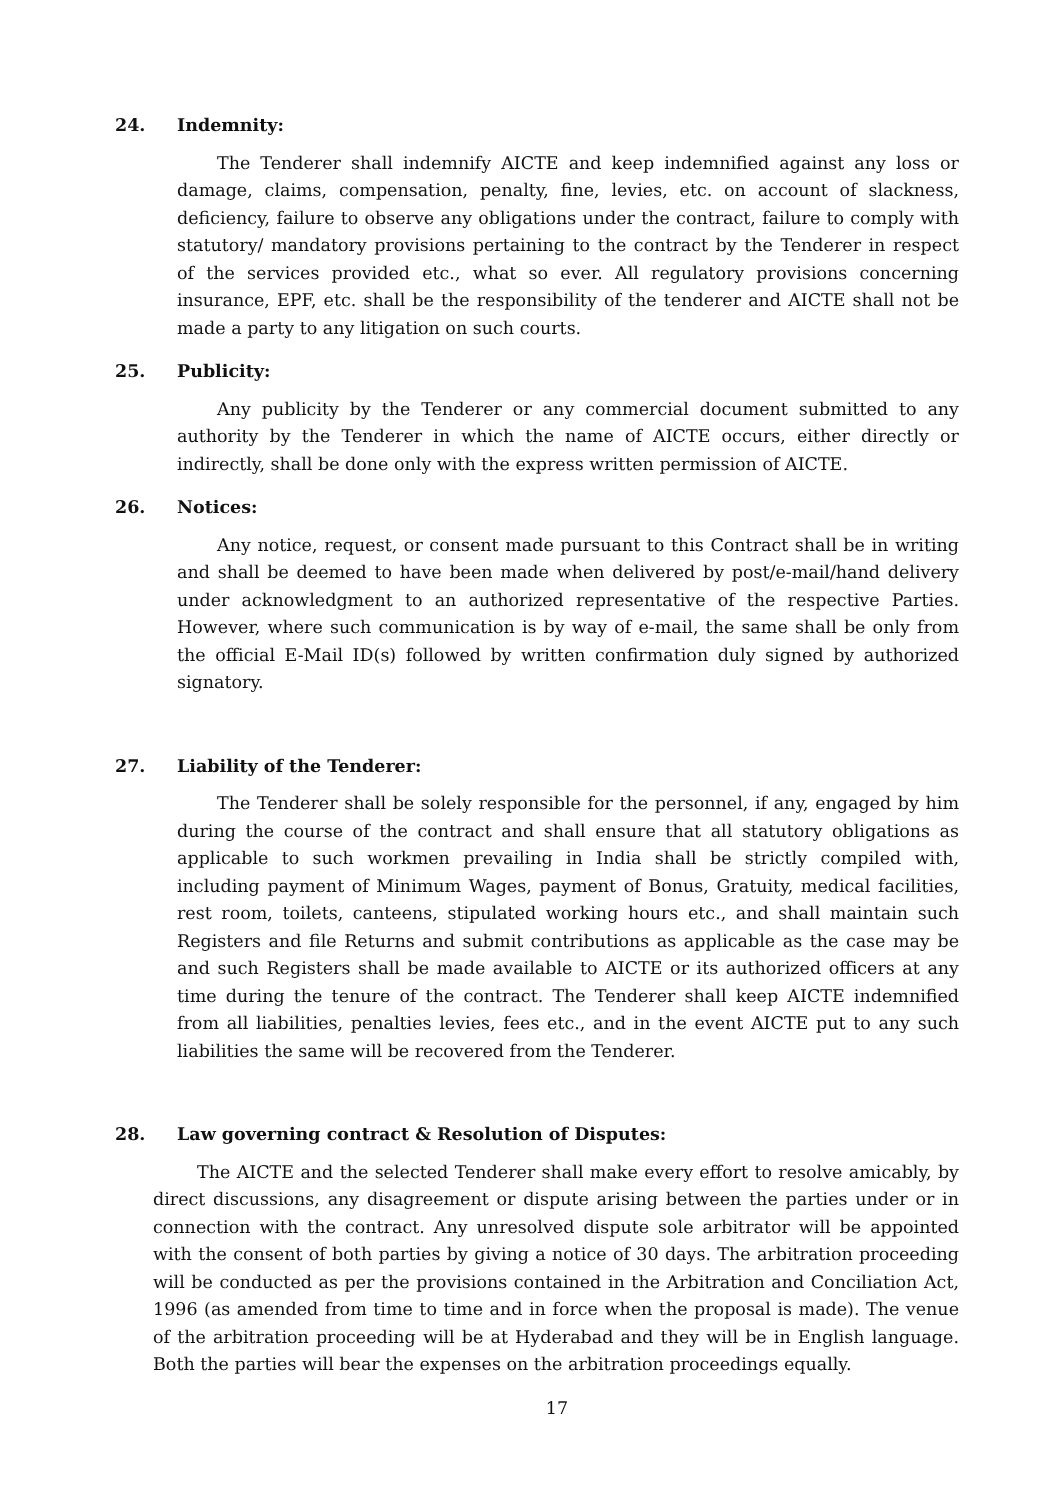24. Indemnity:
The Tenderer shall indemnify AICTE and keep indemnified against any loss or damage, claims, compensation, penalty, fine, levies, etc. on account of slackness, deficiency, failure to observe any obligations under the contract, failure to comply with statutory/ mandatory provisions pertaining to the contract by the Tenderer in respect of the services provided etc., what so ever. All regulatory provisions concerning insurance, EPF, etc. shall be the responsibility of the tenderer and AICTE shall not be made a party to any litigation on such courts.
25. Publicity:
Any publicity by the Tenderer or any commercial document submitted to any authority by the Tenderer in which the name of AICTE occurs, either directly or indirectly, shall be done only with the express written permission of AICTE.
26. Notices:
Any notice, request, or consent made pursuant to this Contract shall be in writing and shall be deemed to have been made when delivered by post/e-mail/hand delivery under acknowledgment to an authorized representative of the respective Parties. However, where such communication is by way of e-mail, the same shall be only from the official E-Mail ID(s) followed by written confirmation duly signed by authorized signatory.
27. Liability of the Tenderer:
The Tenderer shall be solely responsible for the personnel, if any, engaged by him during the course of the contract and shall ensure that all statutory obligations as applicable to such workmen prevailing in India shall be strictly compiled with, including payment of Minimum Wages, payment of Bonus, Gratuity, medical facilities, rest room, toilets, canteens, stipulated working hours etc., and shall maintain such Registers and file Returns and submit contributions as applicable as the case may be and such Registers shall be made available to AICTE or its authorized officers at any time during the tenure of the contract. The Tenderer shall keep AICTE indemnified from all liabilities, penalties levies, fees etc., and in the event AICTE put to any such liabilities the same will be recovered from the Tenderer.
28. Law governing contract & Resolution of Disputes:
The AICTE and the selected Tenderer shall make every effort to resolve amicably, by direct discussions, any disagreement or dispute arising between the parties under or in connection with the contract. Any unresolved dispute sole arbitrator will be appointed with the consent of both parties by giving a notice of 30 days. The arbitration proceeding will be conducted as per the provisions contained in the Arbitration and Conciliation Act, 1996 (as amended from time to time and in force when the proposal is made). The venue of the arbitration proceeding will be at Hyderabad and they will be in English language. Both the parties will bear the expenses on the arbitration proceedings equally.
17